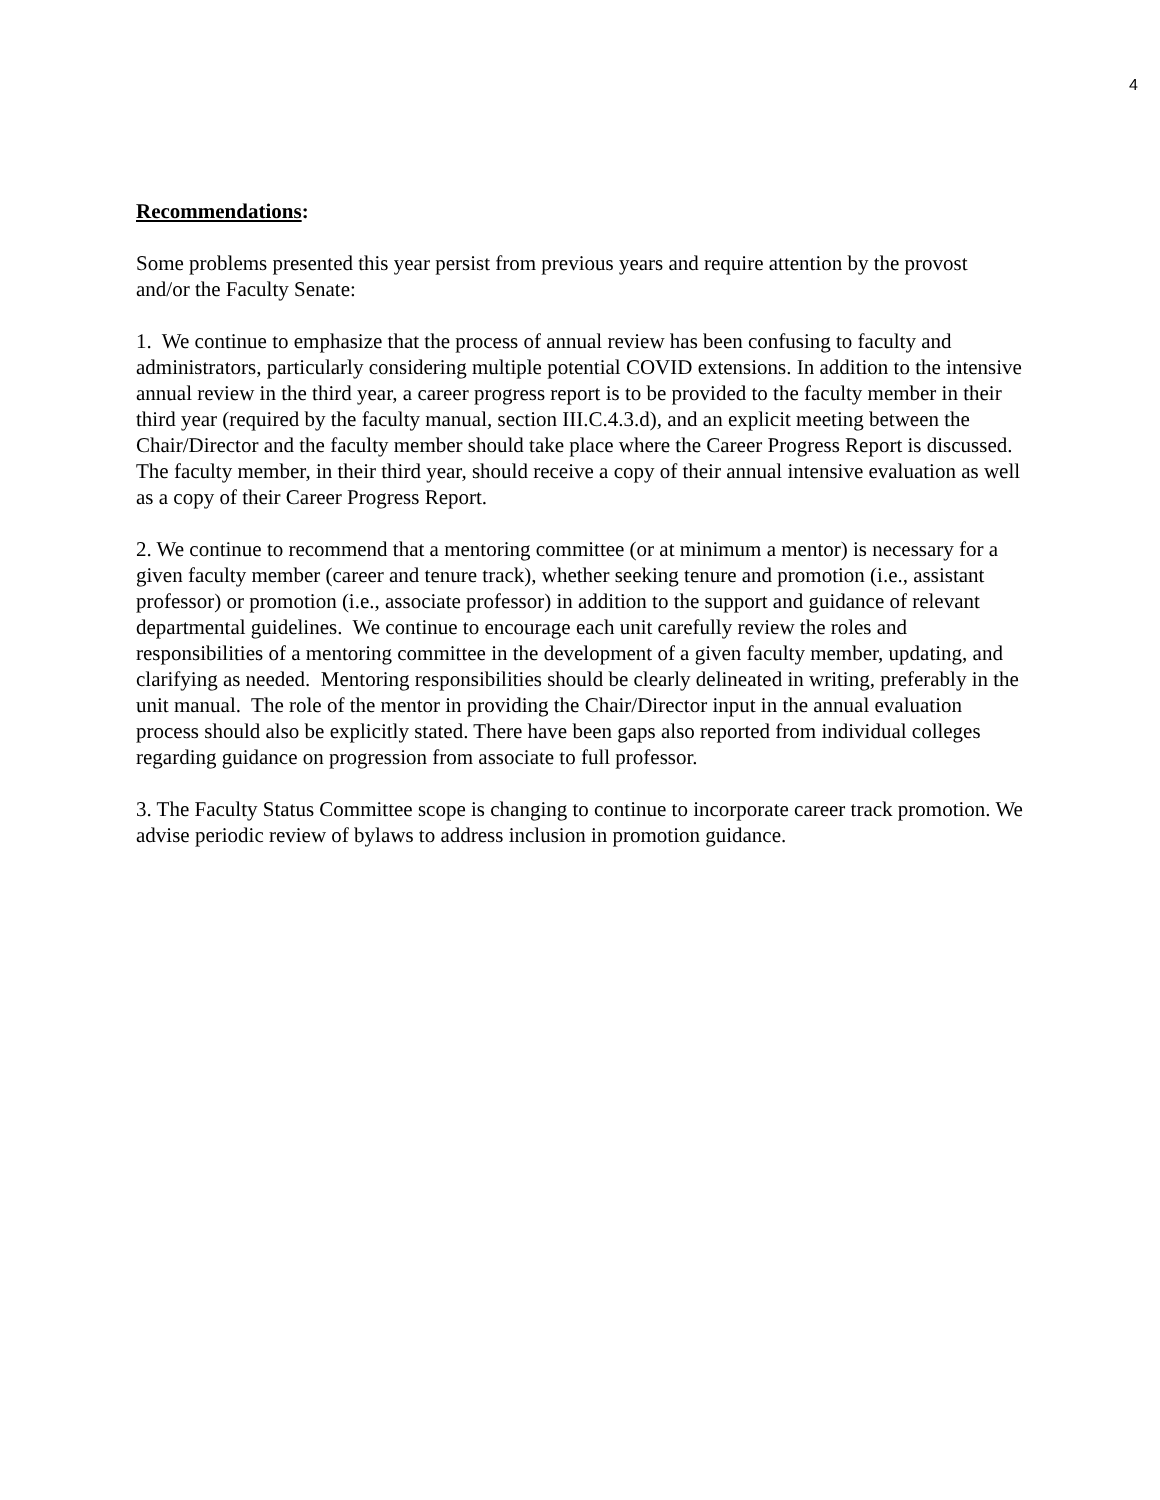4
Recommendations:
Some problems presented this year persist from previous years and require attention by the provost and/or the Faculty Senate:
1. We continue to emphasize that the process of annual review has been confusing to faculty and administrators, particularly considering multiple potential COVID extensions. In addition to the intensive annual review in the third year, a career progress report is to be provided to the faculty member in their third year (required by the faculty manual, section III.C.4.3.d), and an explicit meeting between the Chair/Director and the faculty member should take place where the Career Progress Report is discussed. The faculty member, in their third year, should receive a copy of their annual intensive evaluation as well as a copy of their Career Progress Report.
2. We continue to recommend that a mentoring committee (or at minimum a mentor) is necessary for a given faculty member (career and tenure track), whether seeking tenure and promotion (i.e., assistant professor) or promotion (i.e., associate professor) in addition to the support and guidance of relevant departmental guidelines. We continue to encourage each unit carefully review the roles and responsibilities of a mentoring committee in the development of a given faculty member, updating, and clarifying as needed. Mentoring responsibilities should be clearly delineated in writing, preferably in the unit manual. The role of the mentor in providing the Chair/Director input in the annual evaluation process should also be explicitly stated. There have been gaps also reported from individual colleges regarding guidance on progression from associate to full professor.
3. The Faculty Status Committee scope is changing to continue to incorporate career track promotion. We advise periodic review of bylaws to address inclusion in promotion guidance.